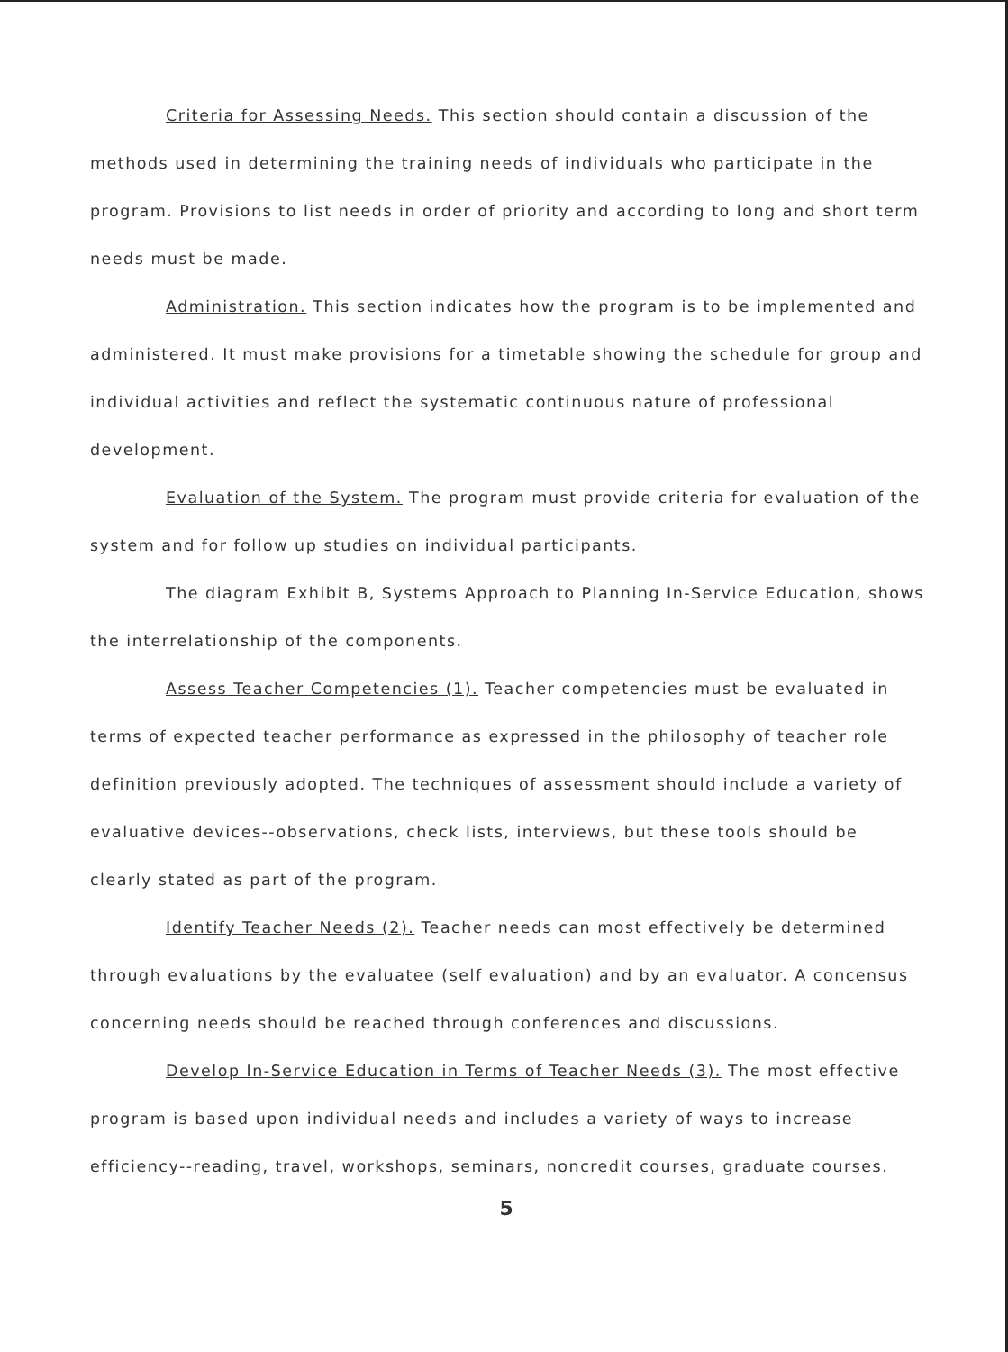Criteria for Assessing Needs. This section should contain a discussion of the methods used in determining the training needs of individuals who participate in the program. Provisions to list needs in order of priority and according to long and short term needs must be made.
Administration. This section indicates how the program is to be implemented and administered. It must make provisions for a timetable showing the schedule for group and individual activities and reflect the systematic continuous nature of professional development.
Evaluation of the System. The program must provide criteria for evaluation of the system and for follow up studies on individual participants.
The diagram Exhibit B, Systems Approach to Planning In-Service Education, shows the interrelationship of the components.
Assess Teacher Competencies (1). Teacher competencies must be evaluated in terms of expected teacher performance as expressed in the philosophy of teacher role definition previously adopted. The techniques of assessment should include a variety of evaluative devices--observations, check lists, interviews, but these tools should be clearly stated as part of the program.
Identify Teacher Needs (2). Teacher needs can most effectively be determined through evaluations by the evaluatee (self evaluation) and by an evaluator. A concensus concerning needs should be reached through conferences and discussions.
Develop In-Service Education in Terms of Teacher Needs (3). The most effective program is based upon individual needs and includes a variety of ways to increase efficiency--reading, travel, workshops, seminars, noncredit courses, graduate courses.
5